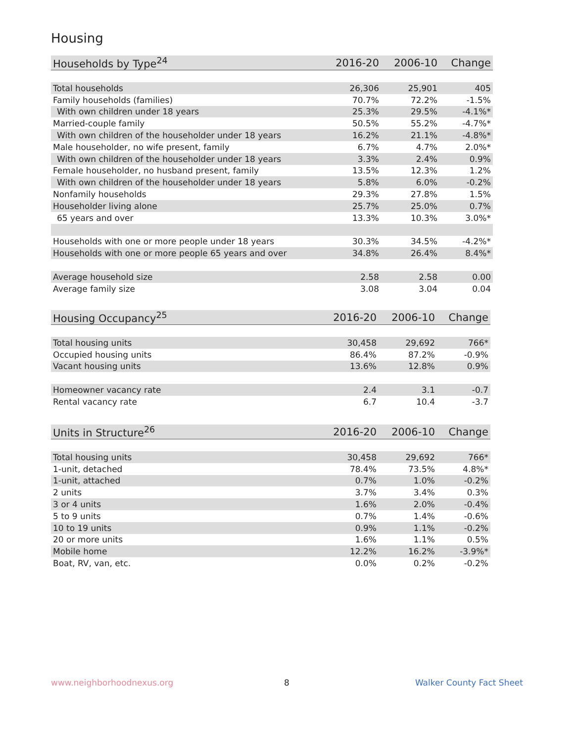Housing
| Households by Type<sup>24</sup> | 2016-20 | 2006-10 | Change |
| --- | --- | --- | --- |
| Total households | 26,306 | 25,901 | 405 |
| Family households (families) | 70.7% | 72.2% | -1.5% |
| With own children under 18 years | 25.3% | 29.5% | -4.1%* |
| Married-couple family | 50.5% | 55.2% | -4.7%* |
| With own children of the householder under 18 years | 16.2% | 21.1% | -4.8%* |
| Male householder, no wife present, family | 6.7% | 4.7% | 2.0%* |
| With own children of the householder under 18 years | 3.3% | 2.4% | 0.9% |
| Female householder, no husband present, family | 13.5% | 12.3% | 1.2% |
| With own children of the householder under 18 years | 5.8% | 6.0% | -0.2% |
| Nonfamily households | 29.3% | 27.8% | 1.5% |
| Householder living alone | 25.7% | 25.0% | 0.7% |
| 65 years and over | 13.3% | 10.3% | 3.0%* |
| Households with one or more people under 18 years | 30.3% | 34.5% | -4.2%* |
| Households with one or more people 65 years and over | 34.8% | 26.4% | 8.4%* |
| Average household size | 2.58 | 2.58 | 0.00 |
| Average family size | 3.08 | 3.04 | 0.04 |
| Housing Occupancy<sup>25</sup> | 2016-20 | 2006-10 | Change |
| --- | --- | --- | --- |
| Total housing units | 30,458 | 29,692 | 766* |
| Occupied housing units | 86.4% | 87.2% | -0.9% |
| Vacant housing units | 13.6% | 12.8% | 0.9% |
| Homeowner vacancy rate | 2.4 | 3.1 | -0.7 |
| Rental vacancy rate | 6.7 | 10.4 | -3.7 |
| Units in Structure<sup>26</sup> | 2016-20 | 2006-10 | Change |
| --- | --- | --- | --- |
| Total housing units | 30,458 | 29,692 | 766* |
| 1-unit, detached | 78.4% | 73.5% | 4.8%* |
| 1-unit, attached | 0.7% | 1.0% | -0.2% |
| 2 units | 3.7% | 3.4% | 0.3% |
| 3 or 4 units | 1.6% | 2.0% | -0.4% |
| 5 to 9 units | 0.7% | 1.4% | -0.6% |
| 10 to 19 units | 0.9% | 1.1% | -0.2% |
| 20 or more units | 1.6% | 1.1% | 0.5% |
| Mobile home | 12.2% | 16.2% | -3.9%* |
| Boat, RV, van, etc. | 0.0% | 0.2% | -0.2% |
www.neighborhoodnexus.org 8 Walker County Fact Sheet